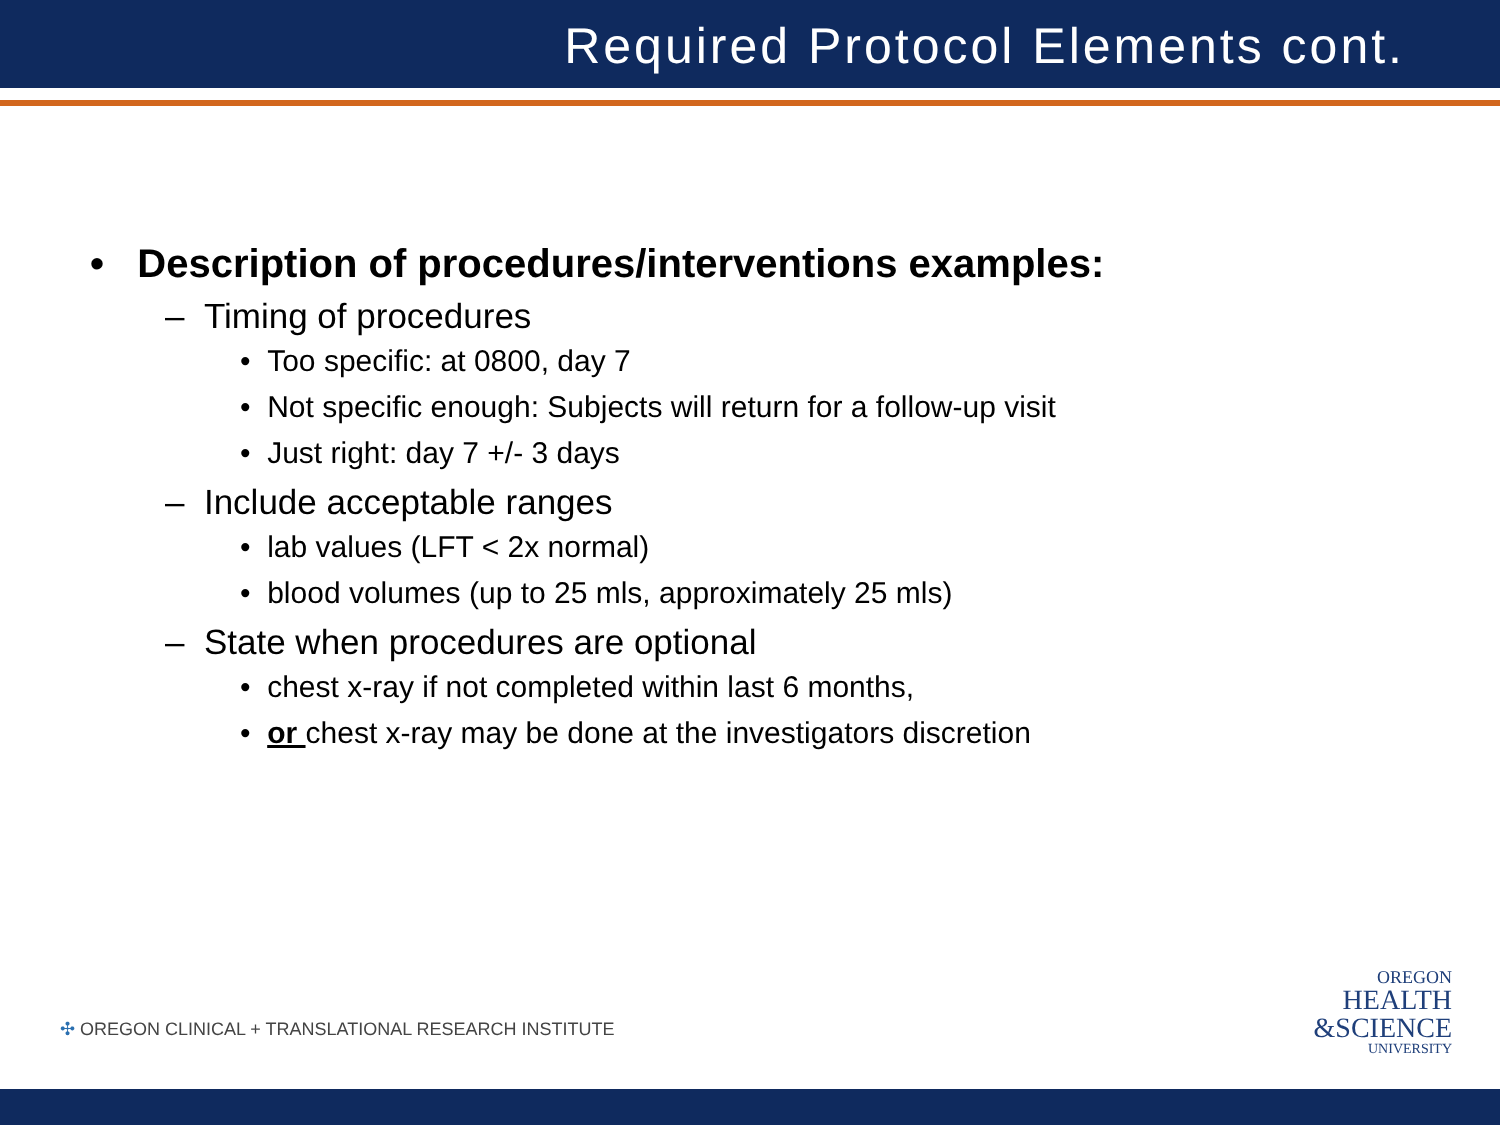Required Protocol Elements cont.
• Description of procedures/interventions examples:
– Timing of procedures
• Too specific: at 0800, day 7
• Not specific enough: Subjects will return for a follow-up visit
• Just right: day 7 +/- 3 days
– Include acceptable ranges
• lab values (LFT < 2x normal)
• blood volumes (up to 25 mls, approximately 25 mls)
– State when procedures are optional
• chest x-ray if not completed within last 6 months,
• or chest x-ray may be done at the investigators discretion
✣ OREGON CLINICAL + TRANSLATIONAL RESEARCH INSTITUTE
OREGON
HEALTH
&SCIENCE
UNIVERSITY